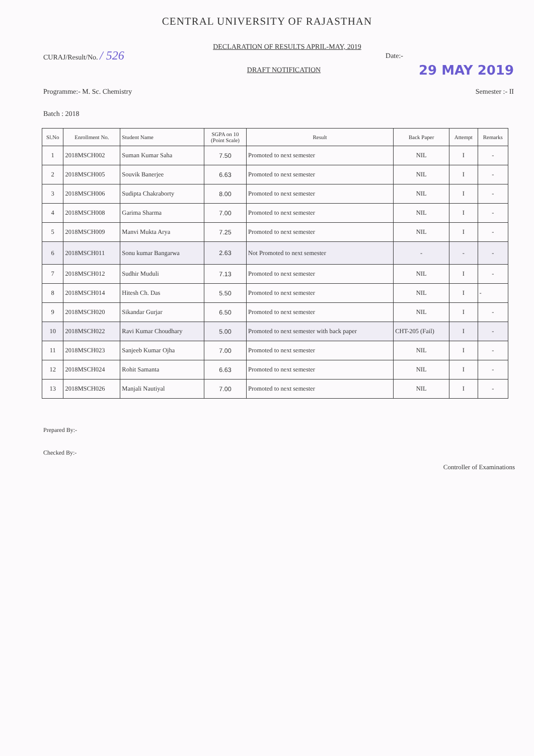CENTRAL UNIVERSITY OF RAJASTHAN
DECLARATION OF RESULTS APRIL-MAY, 2019
CURAJ/Result/No. / 526
Date:-
DRAFT NOTIFICATION 29 MAY 2019
Programme:- M. Sc. Chemistry Semester :- II
Batch : 2018
| Sl.No | Enrollment No. | Student Name | SGPA on 10 (Point Scale) | Result | Back Paper | Attempt | Remarks |
| --- | --- | --- | --- | --- | --- | --- | --- |
| 1 | 2018MSCH002 | Suman Kumar Saha | 7.50 | Promoted to next semester | NIL | I | - |
| 2 | 2018MSCH005 | Souvik Banerjee | 6.63 | Promoted to next semester | NIL | I | - |
| 3 | 2018MSCH006 | Sudipta Chakraborty | 8.00 | Promoted to next semester | NIL | I | - |
| 4 | 2018MSCH008 | Garima Sharma | 7.00 | Promoted to next semester | NIL | I | - |
| 5 | 2018MSCH009 | Manvi Mukta Arya | 7.25 | Promoted to next semester | NIL | I | - |
| 6 | 2018MSCH011 | Sonu kumar Bangarwa | 2.63 | Not Promoted to next semester | - | - | - |
| 7 | 2018MSCH012 | Sudhir Muduli | 7.13 | Promoted to next semester | NIL | I | - |
| 8 | 2018MSCH014 | Hitesh Ch. Das | 5.50 | Promoted to next semester | NIL | I | - |
| 9 | 2018MSCH020 | Sikandar Gurjar | 6.50 | Promoted to next semester | NIL | I | - |
| 10 | 2018MSCH022 | Ravi Kumar Choudhary | 5.00 | Promoted to next semester with back paper | CHT-205 (Fail) | I | - |
| 11 | 2018MSCH023 | Sanjeeb Kumar Ojha | 7.00 | Promoted to next semester | NIL | I | - |
| 12 | 2018MSCH024 | Rohit Samanta | 6.63 | Promoted to next semester | NIL | I | - |
| 13 | 2018MSCH026 | Manjali Nautiyal | 7.00 | Promoted to next semester | NIL | I | - |
Prepared By:-
Checked By:- Controller of Examinations